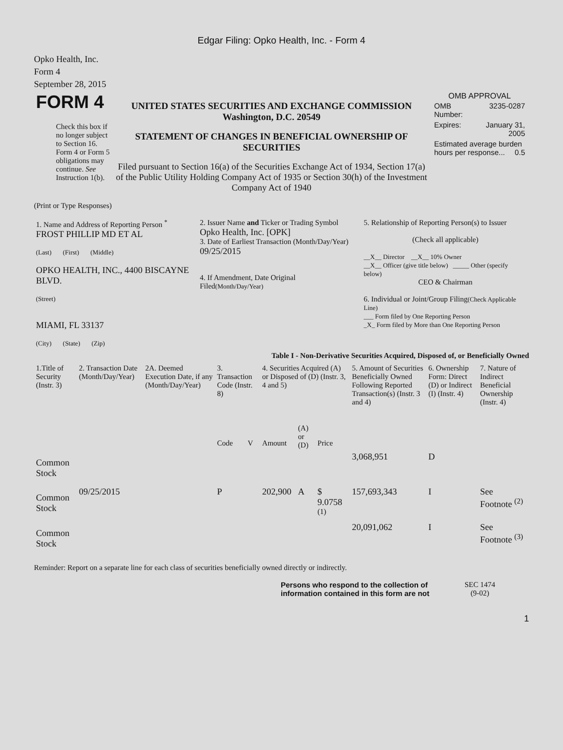Edgar Filing: Opko Health, Inc. - Form 4
Opko Health, Inc.
Form 4
September 28, 2015
| FORM 4 Check this box if no longer subject to Section 16. Form 4 or Form 5 obligations may continue. See Instruction 1(b). | UNITED STATES SECURITIES AND EXCHANGE COMMISSION Washington, D.C. 20549 STATEMENT OF CHANGES IN BENEFICIAL OWNERSHIP OF SECURITIES Filed pursuant to Section 16(a) of the Securities Exchange Act of 1934, Section 17(a) of the Public Utility Holding Company Act of 1935 or Section 30(h) of the Investment Company Act of 1940 | OMB APPROVAL / OMB Number: / 3235-0287 / / Expires: / January 31, 2005 / / Estimated average burden hours per response... 0.5 / / |
(Print or Type Responses)
| 1. Name and Address of Reporting Person <sup>*</sup> FROST PHILLIP MD ET AL (Last) (First) (Middle) OPKO HEALTH, INC., 4400 BISCAYNE BLVD. (Street) MIAMI, FL 33137 (City) (State) (Zip) | 2. Issuer Name and Ticker or Trading Symbol Opko Health, Inc. [OPK] 3. Date of Earliest Transaction (Month/Day/Year) 09/25/2015 4. If Amendment, Date Original Filed (Month/Day/Year) | 5. Relationship of Reporting Person(s) to Issuer (Check all applicable) __X__ Director __X__ 10% Owner __X__ Officer (give title below) _____ Other (specify below) CEO & Chairman 6. Individual or Joint/Group Filing (Check Applicable Line) ___ Form filed by One Reporting Person _X_ Form filed by More than One Reporting Person |
Table I - Non-Derivative Securities Acquired, Disposed of, or Beneficially Owned
| 1.Title of Security (Instr. 3) | 2. Transaction Date (Month/Day/Year) | 2A. Deemed Execution Date, if any (Month/Day/Year) | 3. Transaction Code (Instr. 8) | | 4. Securities Acquired (A) or Disposed of (D) (Instr. 3, 4 and 5) | | | 5. Amount of Securities Beneficially Owned Following Reported Transaction(s) (Instr. 3 and 4) | 6. Ownership Form: Direct (D) or Indirect (I) (Instr. 4) | 7. Nature of Indirect Beneficial Ownership (Instr. 4) |
| --- | --- | --- | --- | --- | --- | --- | --- | --- | --- | --- |
| | | | Code | V | Amount | (A) or (D) | Price | | | |
| Common Stock | | | | | | | | 3,068,951 | D | |
| Common Stock | 09/25/2015 | | P | | 202,900 | A | $ 9.0758 <sup>(1)</sup> | 157,693,343 | I | See Footnote <sup>(2)</sup> |
| Common Stock | | | | | | | | 20,091,062 | I | See Footnote <sup>(3)</sup> |
Reminder: Report on a separate line for each class of securities beneficially owned directly or indirectly.
| Persons who respond to the collection of information contained in this form are not | SEC 1474 (9-02) |
1